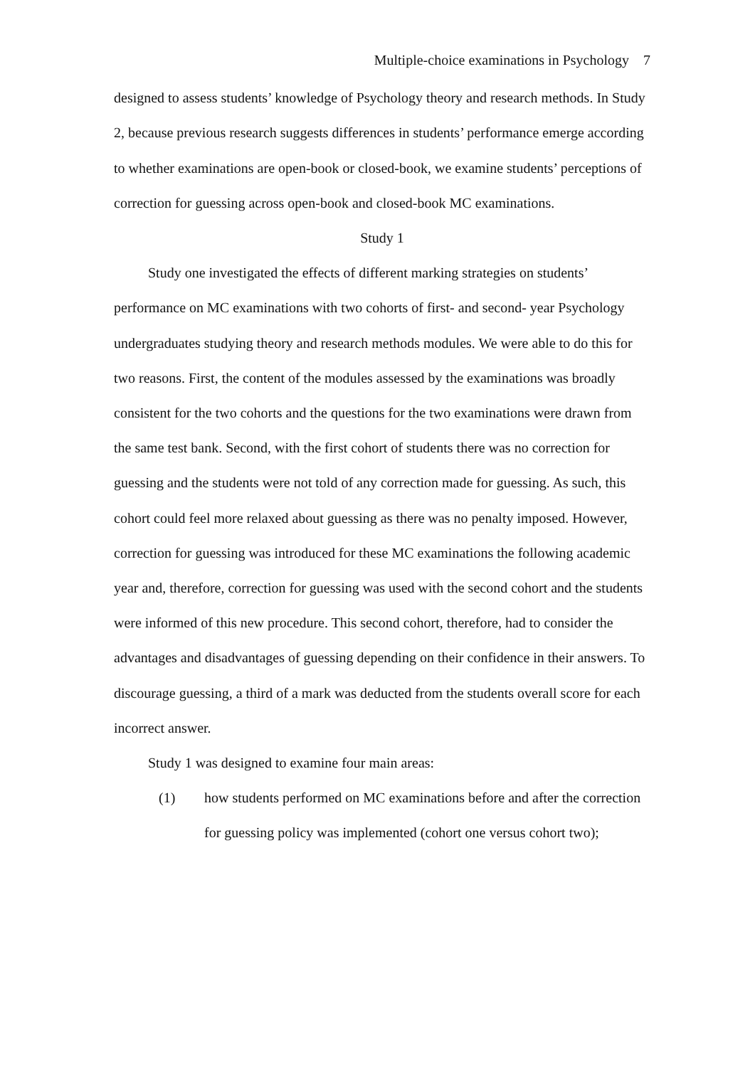Multiple-choice examinations in Psychology 7
designed to assess students’ knowledge of Psychology theory and research methods. In Study 2, because previous research suggests differences in students’ performance emerge according to whether examinations are open-book or closed-book, we examine students’ perceptions of correction for guessing across open-book and closed-book MC examinations.
Study 1
Study one investigated the effects of different marking strategies on students’ performance on MC examinations with two cohorts of first- and second- year Psychology undergraduates studying theory and research methods modules. We were able to do this for two reasons. First, the content of the modules assessed by the examinations was broadly consistent for the two cohorts and the questions for the two examinations were drawn from the same test bank. Second, with the first cohort of students there was no correction for guessing and the students were not told of any correction made for guessing. As such, this cohort could feel more relaxed about guessing as there was no penalty imposed. However, correction for guessing was introduced for these MC examinations the following academic year and, therefore, correction for guessing was used with the second cohort and the students were informed of this new procedure. This second cohort, therefore, had to consider the advantages and disadvantages of guessing depending on their confidence in their answers. To discourage guessing, a third of a mark was deducted from the students overall score for each incorrect answer.
Study 1 was designed to examine four main areas:
(1) how students performed on MC examinations before and after the correction for guessing policy was implemented (cohort one versus cohort two);